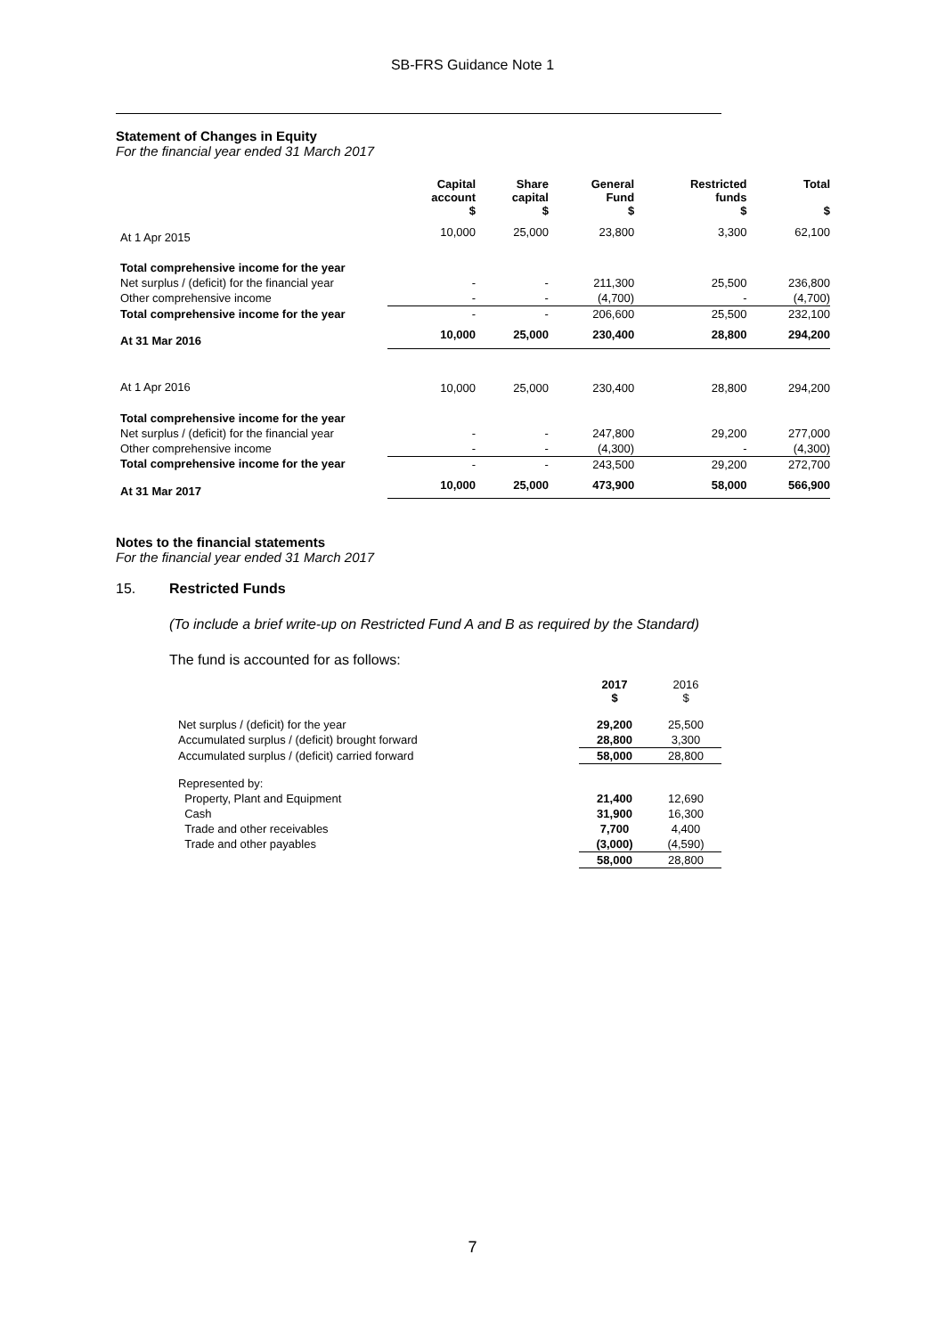SB-FRS Guidance Note 1
Statement of Changes in Equity
For the financial year ended 31 March 2017
| | Capital account $ | Share capital $ | General Fund $ | Restricted funds $ | Total $ |
| --- | --- | --- | --- | --- | --- |
| At 1 Apr 2015 | 10,000 | 25,000 | 23,800 | 3,300 | 62,100 |
| Total comprehensive income for the year | | | | | |
| Net surplus / (deficit) for the financial year | - | - | 211,300 | 25,500 | 236,800 |
| Other comprehensive income | - | - | (4,700) | - | (4,700) |
| Total comprehensive income for the year | - | - | 206,600 | 25,500 | 232,100 |
| At 31 Mar 2016 | 10,000 | 25,000 | 230,400 | 28,800 | 294,200 |
| At 1 Apr 2016 | 10,000 | 25,000 | 230,400 | 28,800 | 294,200 |
| Total comprehensive income for the year | | | | | |
| Net surplus / (deficit) for the financial year | - | - | 247,800 | 29,200 | 277,000 |
| Other comprehensive income | - | - | (4,300) | - | (4,300) |
| Total comprehensive income for the year | - | - | 243,500 | 29,200 | 272,700 |
| At 31 Mar 2017 | 10,000 | 25,000 | 473,900 | 58,000 | 566,900 |
Notes to the financial statements
For the financial year ended 31 March 2017
15. Restricted Funds
(To include a brief write-up on Restricted Fund A and B as required by the Standard)
The fund is accounted for as follows:
| | 2017 $ | 2016 $ |
| --- | --- | --- |
| Net surplus / (deficit) for the year | 29,200 | 25,500 |
| Accumulated surplus / (deficit) brought forward | 28,800 | 3,300 |
| Accumulated surplus / (deficit) carried forward | 58,000 | 28,800 |
| Represented by: | | |
| Property, Plant and Equipment | 21,400 | 12,690 |
| Cash | 31,900 | 16,300 |
| Trade and other receivables | 7,700 | 4,400 |
| Trade and other payables | (3,000) | (4,590) |
| | 58,000 | 28,800 |
7